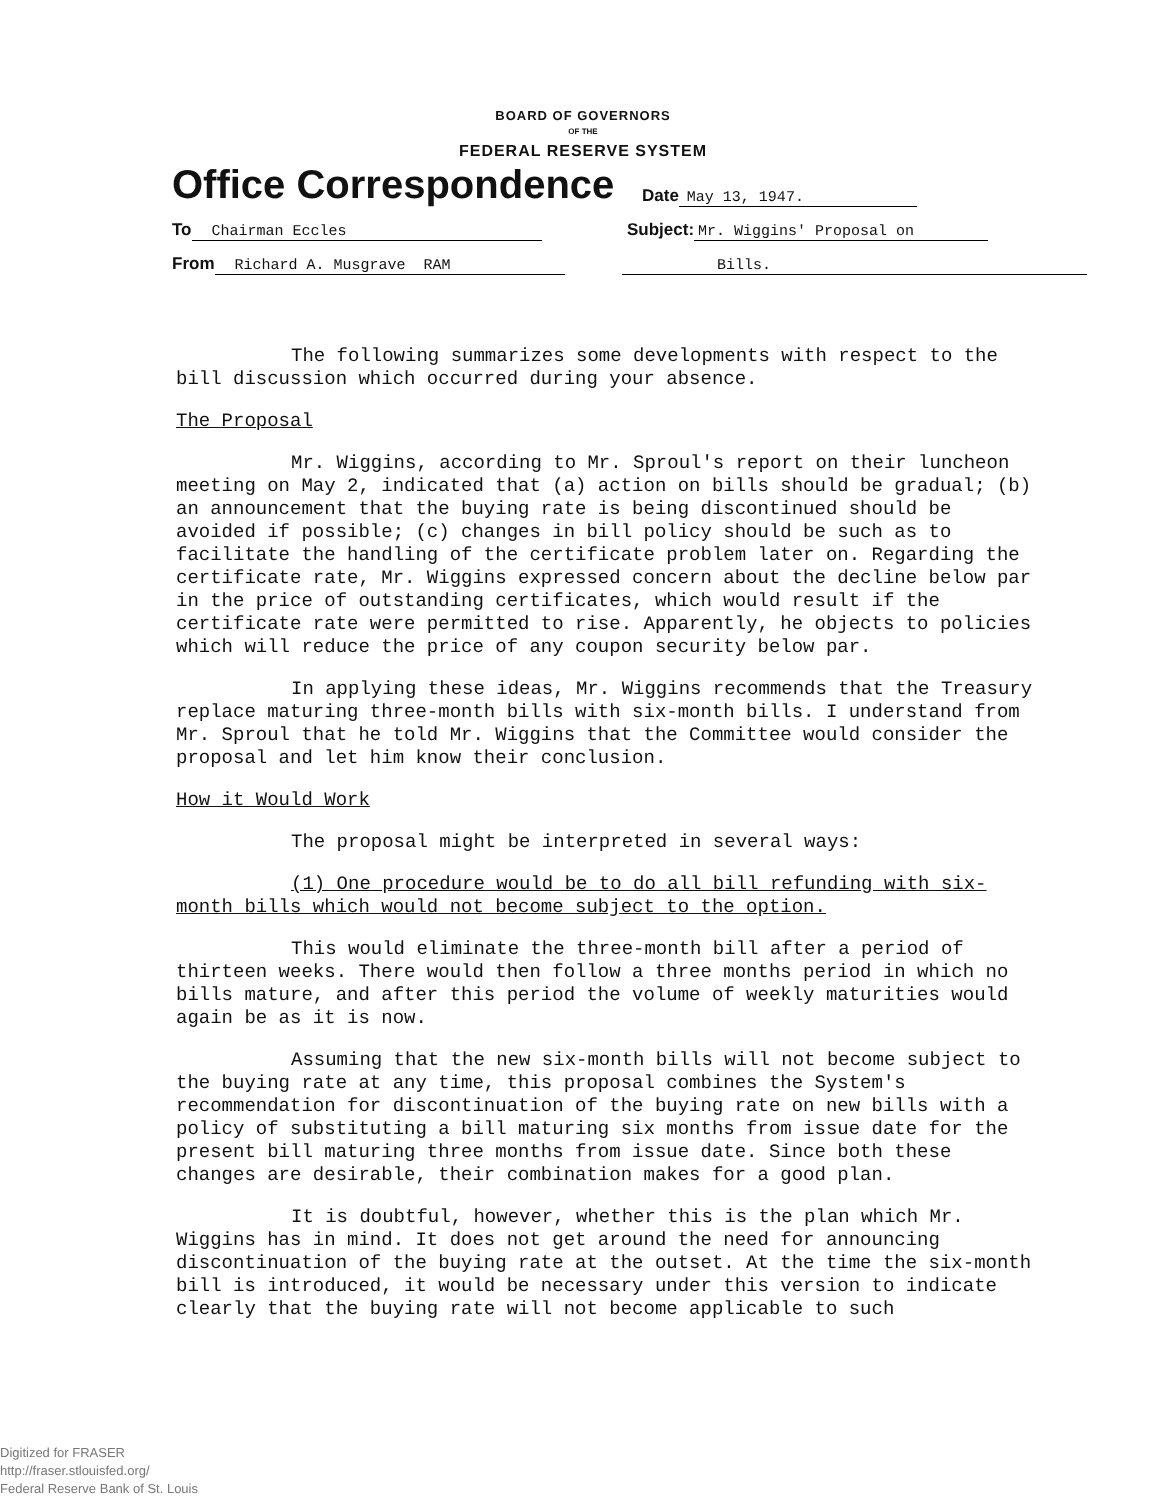BOARD OF GOVERNORS
OF THE
FEDERAL RESERVE SYSTEM
Office Correspondence
Date May 13, 1947.
To Chairman Eccles
Subject: Mr. Wiggins' Proposal on
From Richard A. Musgrave RAM
Bills.
The following summarizes some developments with respect to the bill discussion which occurred during your absence.
The Proposal
Mr. Wiggins, according to Mr. Sproul's report on their luncheon meeting on May 2, indicated that (a) action on bills should be gradual; (b) an announcement that the buying rate is being discontinued should be avoided if possible; (c) changes in bill policy should be such as to facilitate the handling of the certificate problem later on. Regarding the certificate rate, Mr. Wiggins expressed concern about the decline below par in the price of outstanding certificates, which would result if the certificate rate were permitted to rise. Apparently, he objects to policies which will reduce the price of any coupon security below par.
In applying these ideas, Mr. Wiggins recommends that the Treasury replace maturing three-month bills with six-month bills. I understand from Mr. Sproul that he told Mr. Wiggins that the Committee would consider the proposal and let him know their conclusion.
How it Would Work
The proposal might be interpreted in several ways:
(1) One procedure would be to do all bill refunding with six-month bills which would not become subject to the option.
This would eliminate the three-month bill after a period of thirteen weeks. There would then follow a three months period in which no bills mature, and after this period the volume of weekly maturities would again be as it is now.
Assuming that the new six-month bills will not become subject to the buying rate at any time, this proposal combines the System's recommendation for discontinuation of the buying rate on new bills with a policy of substituting a bill maturing six months from issue date for the present bill maturing three months from issue date. Since both these changes are desirable, their combination makes for a good plan.
It is doubtful, however, whether this is the plan which Mr. Wiggins has in mind. It does not get around the need for announcing discontinuation of the buying rate at the outset. At the time the six-month bill is introduced, it would be necessary under this version to indicate clearly that the buying rate will not become applicable to such
Digitized for FRASER
http://fraser.stlouisfed.org/
Federal Reserve Bank of St. Louis